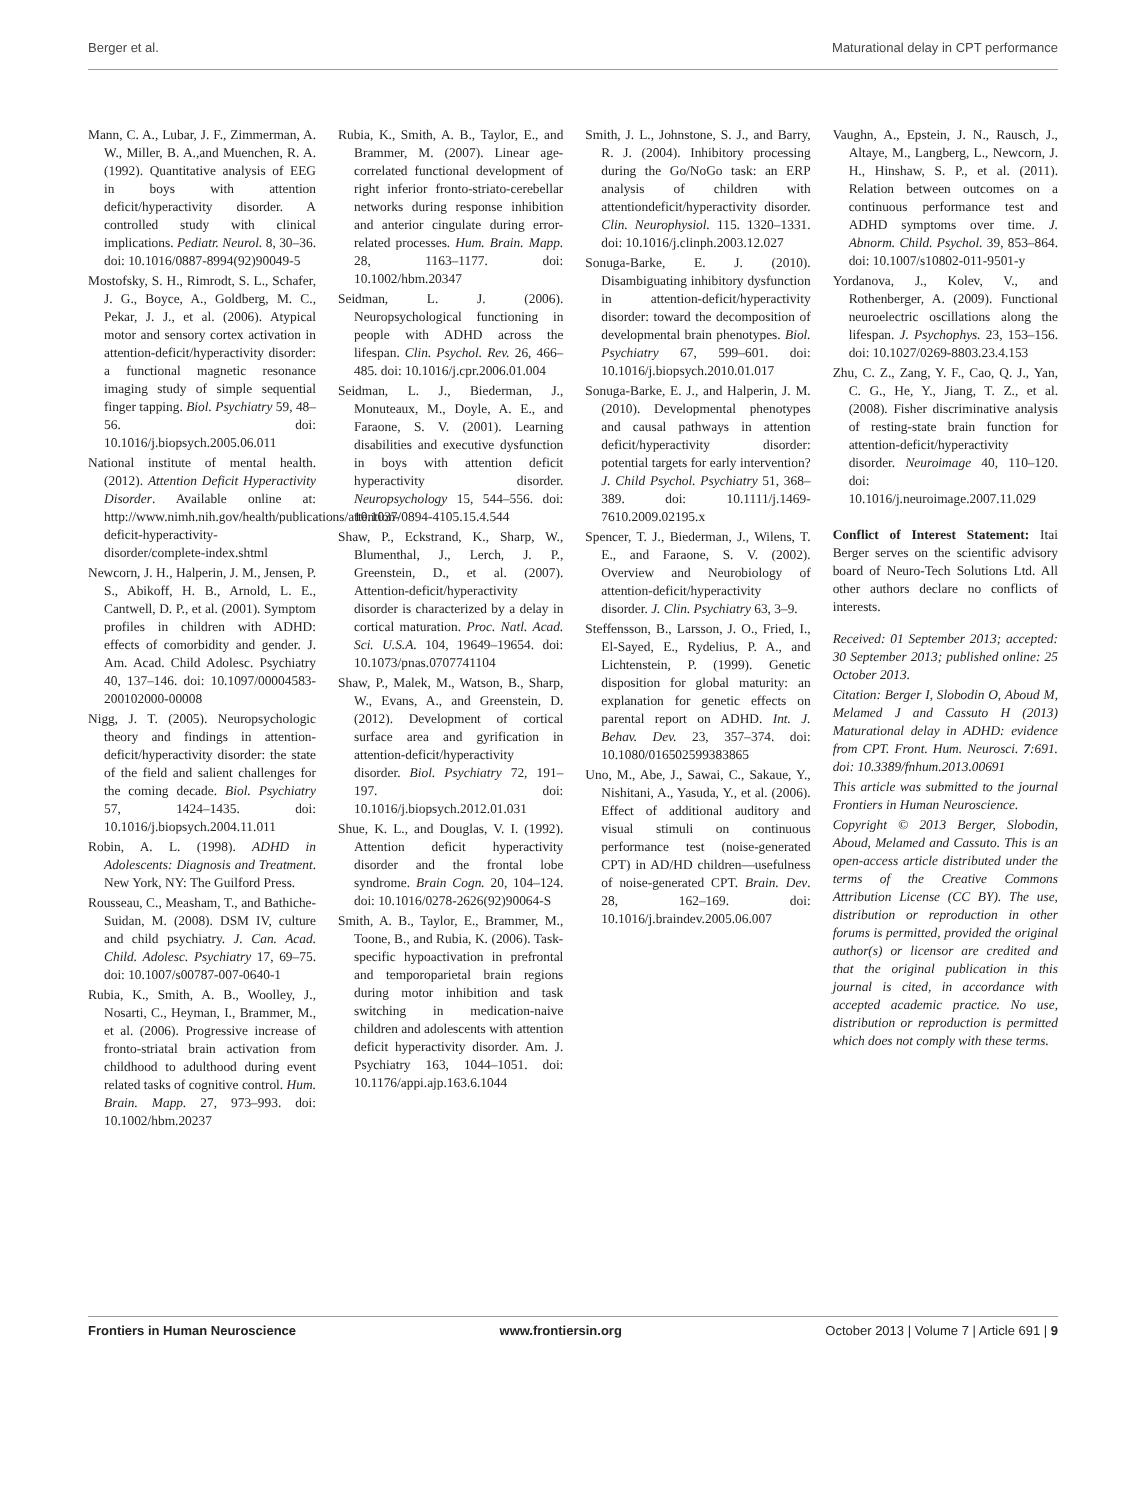Berger et al. Maturational delay in CPT performance
Mann, C. A., Lubar, J. F., Zimmerman, A. W., Miller, B. A.,and Muenchen, R. A. (1992). Quantitative analysis of EEG in boys with attention deficit/hyperactivity disorder. A controlled study with clinical implications. Pediatr. Neurol. 8, 30–36. doi: 10.1016/0887-8994(92)90049-5
Mostofsky, S. H., Rimrodt, S. L., Schafer, J. G., Boyce, A., Goldberg, M. C., Pekar, J. J., et al. (2006). Atypical motor and sensory cortex activation in attention-deficit/hyperactivity disorder: a functional magnetic resonance imaging study of simple sequential finger tapping. Biol. Psychiatry 59, 48–56. doi: 10.1016/j.biopsych.2005.06.011
National institute of mental health. (2012). Attention Deficit Hyperactivity Disorder. Available online at: http://www.nimh.nih.gov/health/publications/attention-deficit-hyperactivity-disorder/complete-index.shtml
Newcorn, J. H., Halperin, J. M., Jensen, P. S., Abikoff, H. B., Arnold, L. E., Cantwell, D. P., et al. (2001). Symptom profiles in children with ADHD: effects of comorbidity and gender. J. Am. Acad. Child Adolesc. Psychiatry 40, 137–146. doi: 10.1097/00004583-200102000-00008
Nigg, J. T. (2005). Neuropsychologic theory and findings in attention-deficit/hyperactivity disorder: the state of the field and salient challenges for the coming decade. Biol. Psychiatry 57, 1424–1435. doi: 10.1016/j.biopsych.2004.11.011
Robin, A. L. (1998). ADHD in Adolescents: Diagnosis and Treatment. New York, NY: The Guilford Press.
Rousseau, C., Measham, T., and Bathiche-Suidan, M. (2008). DSM IV, culture and child psychiatry. J. Can. Acad. Child. Adolesc. Psychiatry 17, 69–75. doi: 10.1007/s00787-007-0640-1
Rubia, K., Smith, A. B., Woolley, J., Nosarti, C., Heyman, I., Brammer, M., et al. (2006). Progressive increase of fronto-striatal brain activation from childhood to adulthood during event related tasks of cognitive control. Hum. Brain. Mapp. 27, 973–993. doi: 10.1002/hbm.20237
Rubia, K., Smith, A. B., Taylor, E., and Brammer, M. (2007). Linear age-correlated functional development of right inferior fronto-striato-cerebellar networks during response inhibition and anterior cingulate during error-related processes. Hum. Brain. Mapp. 28, 1163–1177. doi: 10.1002/hbm.20347
Seidman, L. J. (2006). Neuropsychological functioning in people with ADHD across the lifespan. Clin. Psychol. Rev. 26, 466–485. doi: 10.1016/j.cpr.2006.01.004
Seidman, L. J., Biederman, J., Monuteaux, M., Doyle, A. E., and Faraone, S. V. (2001). Learning disabilities and executive dysfunction in boys with attention deficit hyperactivity disorder. Neuropsychology 15, 544–556. doi: 10.1037/0894-4105.15.4.544
Shaw, P., Eckstrand, K., Sharp, W., Blumenthal, J., Lerch, J. P., Greenstein, D., et al. (2007). Attention-deficit/hyperactivity disorder is characterized by a delay in cortical maturation. Proc. Natl. Acad. Sci. U.S.A. 104, 19649–19654. doi: 10.1073/pnas.0707741104
Shaw, P., Malek, M., Watson, B., Sharp, W., Evans, A., and Greenstein, D. (2012). Development of cortical surface area and gyrification in attention-deficit/hyperactivity disorder. Biol. Psychiatry 72, 191–197. doi: 10.1016/j.biopsych.2012.01.031
Shue, K. L., and Douglas, V. I. (1992). Attention deficit hyperactivity disorder and the frontal lobe syndrome. Brain Cogn. 20, 104–124. doi: 10.1016/0278-2626(92)90064-S
Smith, A. B., Taylor, E., Brammer, M., Toone, B., and Rubia, K. (2006). Task-specific hypoactivation in prefrontal and temporoparietal brain regions during motor inhibition and task switching in medication-naive children and adolescents with attention deficit hyperactivity disorder. Am. J. Psychiatry 163, 1044–1051. doi: 10.1176/appi.ajp.163.6.1044
Smith, J. L., Johnstone, S. J., and Barry, R. J. (2004). Inhibitory processing during the Go/NoGo task: an ERP analysis of children with attentiondeficit/hyperactivity disorder. Clin. Neurophysiol. 115. 1320–1331. doi: 10.1016/j.clinph.2003.12.027
Sonuga-Barke, E. J. (2010). Disambiguating inhibitory dysfunction in attention-deficit/hyperactivity disorder: toward the decomposition of developmental brain phenotypes. Biol. Psychiatry 67, 599–601. doi: 10.1016/j.biopsych.2010.01.017
Sonuga-Barke, E. J., and Halperin, J. M. (2010). Developmental phenotypes and causal pathways in attention deficit/hyperactivity disorder: potential targets for early intervention? J. Child Psychol. Psychiatry 51, 368–389. doi: 10.1111/j.1469-7610.2009.02195.x
Spencer, T. J., Biederman, J., Wilens, T. E., and Faraone, S. V. (2002). Overview and Neurobiology of attention-deficit/hyperactivity disorder. J. Clin. Psychiatry 63, 3–9.
Steffensson, B., Larsson, J. O., Fried, I., El-Sayed, E., Rydelius, P. A., and Lichtenstein, P. (1999). Genetic disposition for global maturity: an explanation for genetic effects on parental report on ADHD. Int. J. Behav. Dev. 23, 357–374. doi: 10.1080/016502599383865
Uno, M., Abe, J., Sawai, C., Sakaue, Y., Nishitani, A., Yasuda, Y., et al. (2006). Effect of additional auditory and visual stimuli on continuous performance test (noise-generated CPT) in AD/HD children—usefulness of noise-generated CPT. Brain. Dev. 28, 162–169. doi: 10.1016/j.braindev.2005.06.007
Vaughn, A., Epstein, J. N., Rausch, J., Altaye, M., Langberg, L., Newcorn, J. H., Hinshaw, S. P., et al. (2011). Relation between outcomes on a continuous performance test and ADHD symptoms over time. J. Abnorm. Child. Psychol. 39, 853–864. doi: 10.1007/s10802-011-9501-y
Yordanova, J., Kolev, V., and Rothenberger, A. (2009). Functional neuroelectric oscillations along the lifespan. J. Psychophys. 23, 153–156. doi: 10.1027/0269-8803.23.4.153
Zhu, C. Z., Zang, Y. F., Cao, Q. J., Yan, C. G., He, Y., Jiang, T. Z., et al. (2008). Fisher discriminative analysis of resting-state brain function for attention-deficit/hyperactivity disorder. Neuroimage 40, 110–120. doi: 10.1016/j.neuroimage.2007.11.029
Conflict of Interest Statement: Itai Berger serves on the scientific advisory board of Neuro-Tech Solutions Ltd. All other authors declare no conflicts of interests.
Received: 01 September 2013; accepted: 30 September 2013; published online: 25 October 2013.
Citation: Berger I, Slobodin O, Aboud M, Melamed J and Cassuto H (2013) Maturational delay in ADHD: evidence from CPT. Front. Hum. Neurosci. 7:691. doi: 10.3389/fnhum.2013.00691
This article was submitted to the journal Frontiers in Human Neuroscience.
Copyright © 2013 Berger, Slobodin, Aboud, Melamed and Cassuto. This is an open-access article distributed under the terms of the Creative Commons Attribution License (CC BY). The use, distribution or reproduction in other forums is permitted, provided the original author(s) or licensor are credited and that the original publication in this journal is cited, in accordance with accepted academic practice. No use, distribution or reproduction is permitted which does not comply with these terms.
Frontiers in Human Neuroscience www.frontiersin.org October 2013 | Volume 7 | Article 691 | 9